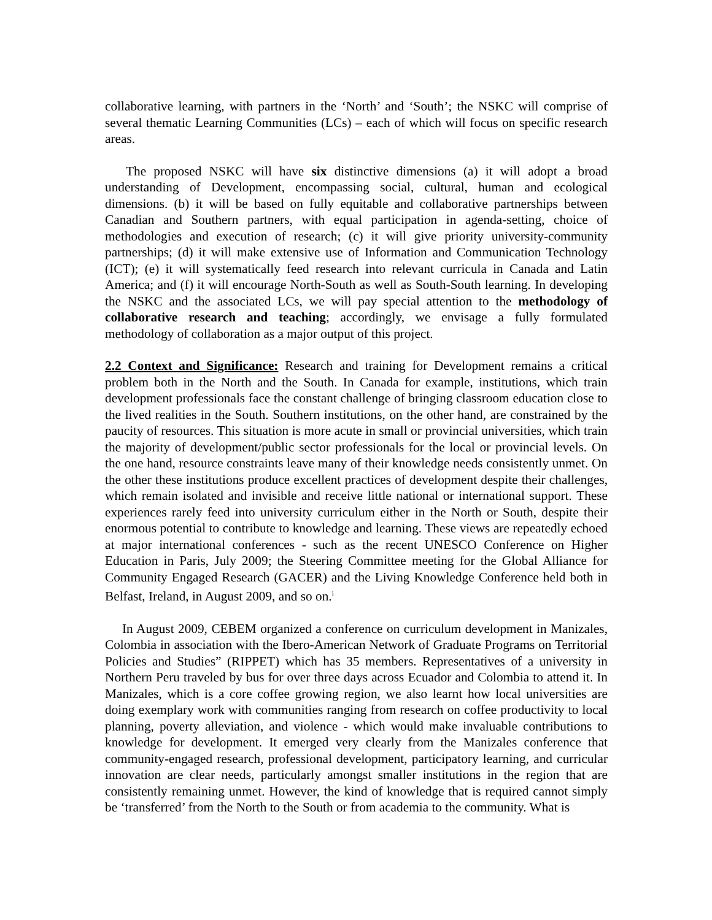collaborative learning, with partners in the ‘North’ and ‘South’; the NSKC will comprise of several thematic Learning Communities (LCs) – each of which will focus on specific research areas.
The proposed NSKC will have six distinctive dimensions (a) it will adopt a broad understanding of Development, encompassing social, cultural, human and ecological dimensions. (b) it will be based on fully equitable and collaborative partnerships between Canadian and Southern partners, with equal participation in agenda-setting, choice of methodologies and execution of research; (c) it will give priority university-community partnerships; (d) it will make extensive use of Information and Communication Technology (ICT); (e) it will systematically feed research into relevant curricula in Canada and Latin America; and (f) it will encourage North-South as well as South-South learning. In developing the NSKC and the associated LCs, we will pay special attention to the methodology of collaborative research and teaching; accordingly, we envisage a fully formulated methodology of collaboration as a major output of this project.
2.2 Context and Significance: Research and training for Development remains a critical problem both in the North and the South. In Canada for example, institutions, which train development professionals face the constant challenge of bringing classroom education close to the lived realities in the South. Southern institutions, on the other hand, are constrained by the paucity of resources. This situation is more acute in small or provincial universities, which train the majority of development/public sector professionals for the local or provincial levels. On the one hand, resource constraints leave many of their knowledge needs consistently unmet. On the other these institutions produce excellent practices of development despite their challenges, which remain isolated and invisible and receive little national or international support. These experiences rarely feed into university curriculum either in the North or South, despite their enormous potential to contribute to knowledge and learning. These views are repeatedly echoed at major international conferences - such as the recent UNESCO Conference on Higher Education in Paris, July 2009; the Steering Committee meeting for the Global Alliance for Community Engaged Research (GACER) and the Living Knowledge Conference held both in Belfast, Ireland, in August 2009, and so on.<sup>i</sup>
In August 2009, CEBEM organized a conference on curriculum development in Manizales, Colombia in association with the Ibero-American Network of Graduate Programs on Territorial Policies and Studies” (RIPPET) which has 35 members. Representatives of a university in Northern Peru traveled by bus for over three days across Ecuador and Colombia to attend it. In Manizales, which is a core coffee growing region, we also learnt how local universities are doing exemplary work with communities ranging from research on coffee productivity to local planning, poverty alleviation, and violence - which would make invaluable contributions to knowledge for development. It emerged very clearly from the Manizales conference that community-engaged research, professional development, participatory learning, and curricular innovation are clear needs, particularly amongst smaller institutions in the region that are consistently remaining unmet. However, the kind of knowledge that is required cannot simply be ‘transferred’ from the North to the South or from academia to the community. What is